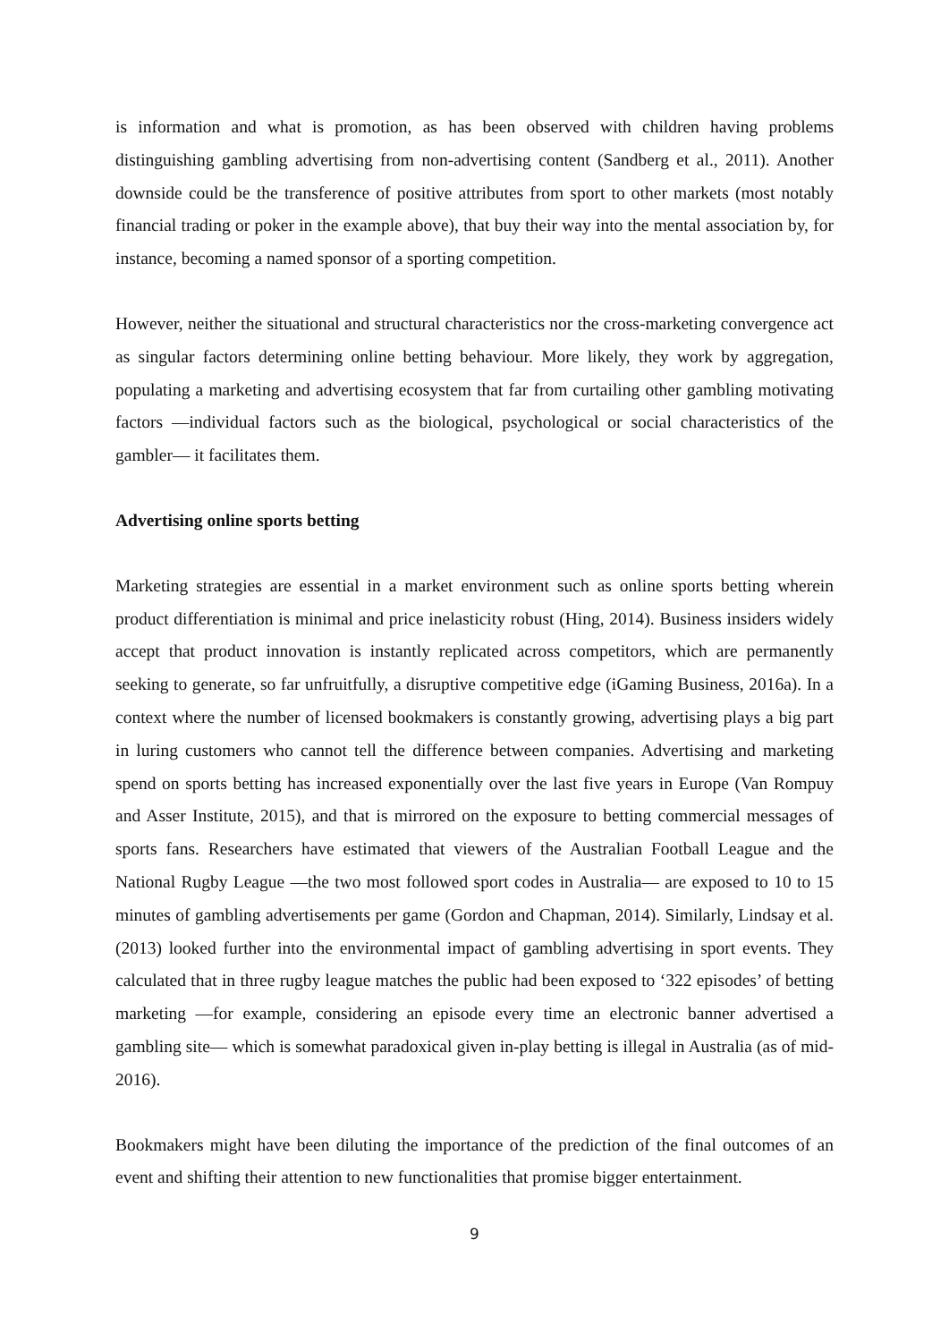is information and what is promotion, as has been observed with children having problems distinguishing gambling advertising from non-advertising content (Sandberg et al., 2011). Another downside could be the transference of positive attributes from sport to other markets (most notably financial trading or poker in the example above), that buy their way into the mental association by, for instance, becoming a named sponsor of a sporting competition.
However, neither the situational and structural characteristics nor the cross-marketing convergence act as singular factors determining online betting behaviour. More likely, they work by aggregation, populating a marketing and advertising ecosystem that far from curtailing other gambling motivating factors —individual factors such as the biological, psychological or social characteristics of the gambler— it facilitates them.
Advertising online sports betting
Marketing strategies are essential in a market environment such as online sports betting wherein product differentiation is minimal and price inelasticity robust (Hing, 2014). Business insiders widely accept that product innovation is instantly replicated across competitors, which are permanently seeking to generate, so far unfruitfully, a disruptive competitive edge (iGaming Business, 2016a). In a context where the number of licensed bookmakers is constantly growing, advertising plays a big part in luring customers who cannot tell the difference between companies. Advertising and marketing spend on sports betting has increased exponentially over the last five years in Europe (Van Rompuy and Asser Institute, 2015), and that is mirrored on the exposure to betting commercial messages of sports fans. Researchers have estimated that viewers of the Australian Football League and the National Rugby League —the two most followed sport codes in Australia— are exposed to 10 to 15 minutes of gambling advertisements per game (Gordon and Chapman, 2014). Similarly, Lindsay et al. (2013) looked further into the environmental impact of gambling advertising in sport events. They calculated that in three rugby league matches the public had been exposed to ‘322 episodes’ of betting marketing —for example, considering an episode every time an electronic banner advertised a gambling site— which is somewhat paradoxical given in-play betting is illegal in Australia (as of mid-2016).
Bookmakers might have been diluting the importance of the prediction of the final outcomes of an event and shifting their attention to new functionalities that promise bigger entertainment.
9